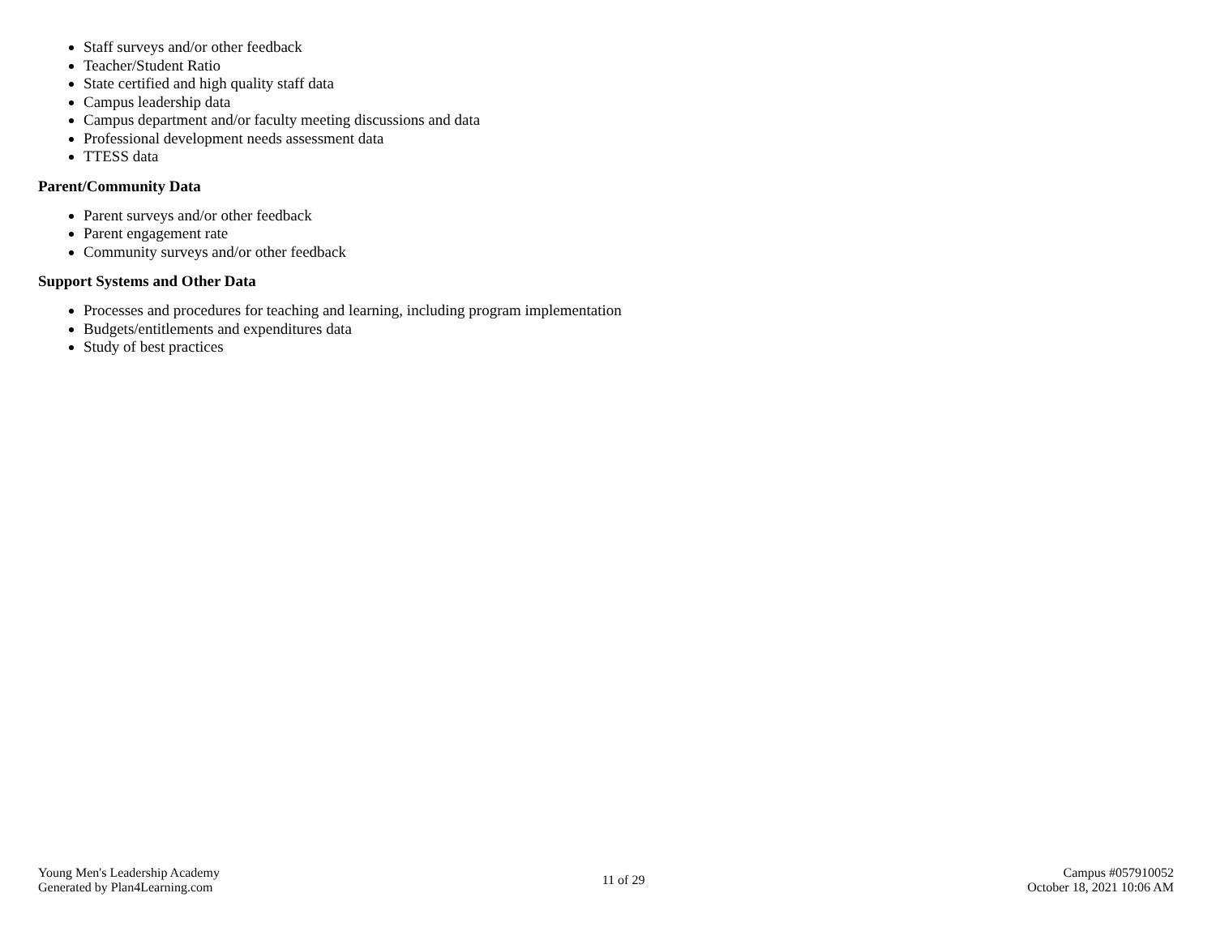Staff surveys and/or other feedback
Teacher/Student Ratio
State certified and high quality staff data
Campus leadership data
Campus department and/or faculty meeting discussions and data
Professional development needs assessment data
TTESS data
Parent/Community Data
Parent surveys and/or other feedback
Parent engagement rate
Community surveys and/or other feedback
Support Systems and Other Data
Processes and procedures for teaching and learning, including program implementation
Budgets/entitlements and expenditures data
Study of best practices
Young Men's Leadership Academy
Generated by Plan4Learning.com
11 of 29
Campus #057910052
October 18, 2021 10:06 AM